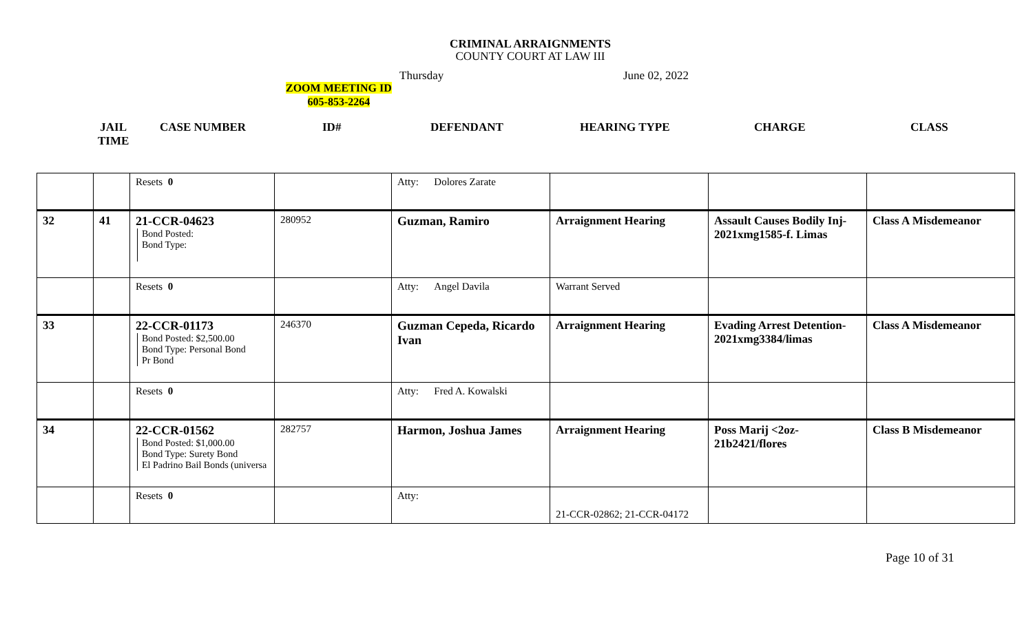CRIMINAL ARRAIGNMENTS
COUNTY COURT AT LAW III
Thursday June 02, 2022
ZOOM MEETING ID
605-853-2264
JAIL
TIME
CASE NUMBER ID# DEFENDANT HEARING TYPE CHARGE CLASS
| | | Resets 0 | | Atty: Dolores Zarate | | | |
| 32 | 41 | 21-CCR-04623 Bond Posted: Bond Type: | 280952 | Guzman, Ramiro | Arraignment Hearing | Assault Causes Bodily Inj-2021xmg1585-f. Limas | Class A Misdemeanor |
| | | Resets 0 | | Atty: Angel Davila | Warrant Served | | |
| 33 | | 22-CCR-01173 Bond Posted: $2,500.00 Bond Type: Personal Bond Pr Bond | 246370 | Guzman Cepeda, Ricardo Ivan | Arraignment Hearing | Evading Arrest Detention-2021xmg3384/limas | Class A Misdemeanor |
| | | Resets 0 | | Atty: Fred A. Kowalski | | | |
| 34 | | 22-CCR-01562 Bond Posted: $1,000.00 Bond Type: Surety Bond El Padrino Bail Bonds (universa | 282757 | Harmon, Joshua James | Arraignment Hearing | Poss Marij <2oz-21b2421/flores | Class B Misdemeanor |
| | | Resets 0 | | Atty: | 21-CCR-02862; 21-CCR-04172 | | |
Page 10 of 31